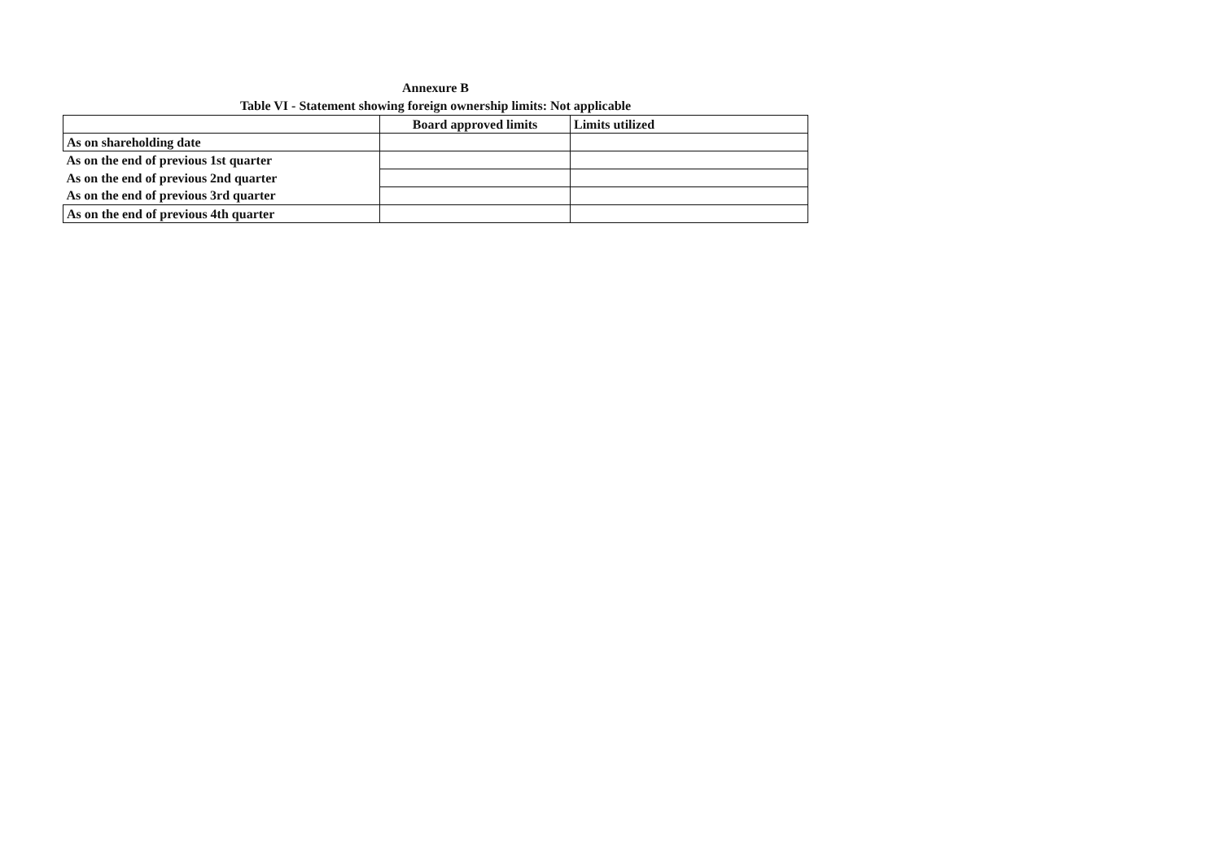Annexure B
Table VI - Statement showing foreign ownership limits: Not applicable
| | Board approved limits | Limits utilized |
| As on shareholding date | | |
| As on the end of previous 1st quarter | | |
| As on the end of previous 2nd quarter | | |
| As on the end of previous 3rd quarter | | |
| As on the end of previous 4th quarter | | |